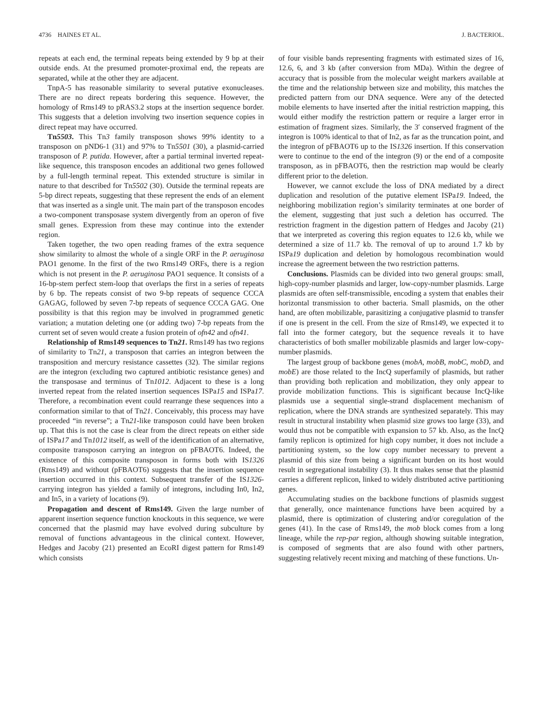4736 HAINES ET AL. J. BACTERIOL.
repeats at each end, the terminal repeats being extended by 9 bp at their outside ends. At the presumed promoter-proximal end, the repeats are separated, while at the other they are adjacent.
TnpA-5 has reasonable similarity to several putative exonucleases. There are no direct repeats bordering this sequence. However, the homology of Rms149 to pRAS3.2 stops at the insertion sequence border. This suggests that a deletion involving two insertion sequence copies in direct repeat may have occurred.
Tn5503. This Tn3 family transposon shows 99% identity to a transposon on pND6-1 (31) and 97% to Tn5501 (30), a plasmid-carried transposon of P. putida. However, after a partial terminal inverted repeat-like sequence, this transposon encodes an additional two genes followed by a full-length terminal repeat. This extended structure is similar in nature to that described for Tn5502 (30). Outside the terminal repeats are 5-bp direct repeats, suggesting that these represent the ends of an element that was inserted as a single unit. The main part of the transposon encodes a two-component transposase system divergently from an operon of five small genes. Expression from these may continue into the extender region.
Taken together, the two open reading frames of the extra sequence show similarity to almost the whole of a single ORF in the P. aeruginosa PAO1 genome. In the first of the two Rms149 ORFs, there is a region which is not present in the P. aeruginosa PAO1 sequence. It consists of a 16-bp-stem perfect stem-loop that overlaps the first in a series of repeats by 6 bp. The repeats consist of two 9-bp repeats of sequence CCCA GAGAG, followed by seven 7-bp repeats of sequence CCCA GAG. One possibility is that this region may be involved in programmed genetic variation; a mutation deleting one (or adding two) 7-bp repeats from the current set of seven would create a fusion protein of ofn42 and ofn41.
Relationship of Rms149 sequences to Tn21. Rms149 has two regions of similarity to Tn21, a transposon that carries an integron between the transposition and mercury resistance cassettes (32). The similar regions are the integron (excluding two captured antibiotic resistance genes) and the transposase and terminus of Tn1012. Adjacent to these is a long inverted repeat from the related insertion sequences ISPa15 and ISPa17. Therefore, a recombination event could rearrange these sequences into a conformation similar to that of Tn21. Conceivably, this process may have proceeded “in reverse”; a Tn21-like transposon could have been broken up. That this is not the case is clear from the direct repeats on either side of ISPa17 and Tn1012 itself, as well of the identification of an alternative, composite transposon carrying an integron on pFBAOT6. Indeed, the existence of this composite transposon in forms both with IS1326 (Rms149) and without (pFBAOT6) suggests that the insertion sequence insertion occurred in this context. Subsequent transfer of the IS1326-carrying integron has yielded a family of integrons, including In0, In2, and In5, in a variety of locations (9).
Propagation and descent of Rms149. Given the large number of apparent insertion sequence function knockouts in this sequence, we were concerned that the plasmid may have evolved during subculture by removal of functions advantageous in the clinical context. However, Hedges and Jacoby (21) presented an EcoRI digest pattern for Rms149 which consists
of four visible bands representing fragments with estimated sizes of 16, 12.6, 6, and 3 kb (after conversion from MDa). Within the degree of accuracy that is possible from the molecular weight markers available at the time and the relationship between size and mobility, this matches the predicted pattern from our DNA sequence. Were any of the detected mobile elements to have inserted after the initial restriction mapping, this would either modify the restriction pattern or require a larger error in estimation of fragment sizes. Similarly, the 3′ conserved fragment of the integron is 100% identical to that of In2, as far as the truncation point, and the integron of pFBAOT6 up to the IS1326 insertion. If this conservation were to continue to the end of the integron (9) or the end of a composite transposon, as in pFBAOT6, then the restriction map would be clearly different prior to the deletion.
However, we cannot exclude the loss of DNA mediated by a direct duplication and resolution of the putative element ISPa19. Indeed, the neighboring mobilization region’s similarity terminates at one border of the element, suggesting that just such a deletion has occurred. The restriction fragment in the digestion pattern of Hedges and Jacoby (21) that we interpreted as covering this region equates to 12.6 kb, while we determined a size of 11.7 kb. The removal of up to around 1.7 kb by ISPa19 duplication and deletion by homologous recombination would increase the agreement between the two restriction patterns.
Conclusions. Plasmids can be divided into two general groups: small, high-copy-number plasmids and larger, low-copy-number plasmids. Large plasmids are often self-transmissible, encoding a system that enables their horizontal transmission to other bacteria. Small plasmids, on the other hand, are often mobilizable, parasitizing a conjugative plasmid to transfer if one is present in the cell. From the size of Rms149, we expected it to fall into the former category, but the sequence reveals it to have characteristics of both smaller mobilizable plasmids and larger low-copy-number plasmids.
The largest group of backbone genes (mobA, mobB, mobC, mobD, and mobE) are those related to the IncQ superfamily of plasmids, but rather than providing both replication and mobilization, they only appear to provide mobilization functions. This is significant because IncQ-like plasmids use a sequential single-strand displacement mechanism of replication, where the DNA strands are synthesized separately. This may result in structural instability when plasmid size grows too large (33), and would thus not be compatible with expansion to 57 kb. Also, as the IncQ family replicon is optimized for high copy number, it does not include a partitioning system, so the low copy number necessary to prevent a plasmid of this size from being a significant burden on its host would result in segregational instability (3). It thus makes sense that the plasmid carries a different replicon, linked to widely distributed active partitioning genes.
Accumulating studies on the backbone functions of plasmids suggest that generally, once maintenance functions have been acquired by a plasmid, there is optimization of clustering and/or coregulation of the genes (41). In the case of Rms149, the mob block comes from a long lineage, while the rep-par region, although showing suitable integration, is composed of segments that are also found with other partners, suggesting relatively recent mixing and matching of these functions. Un-